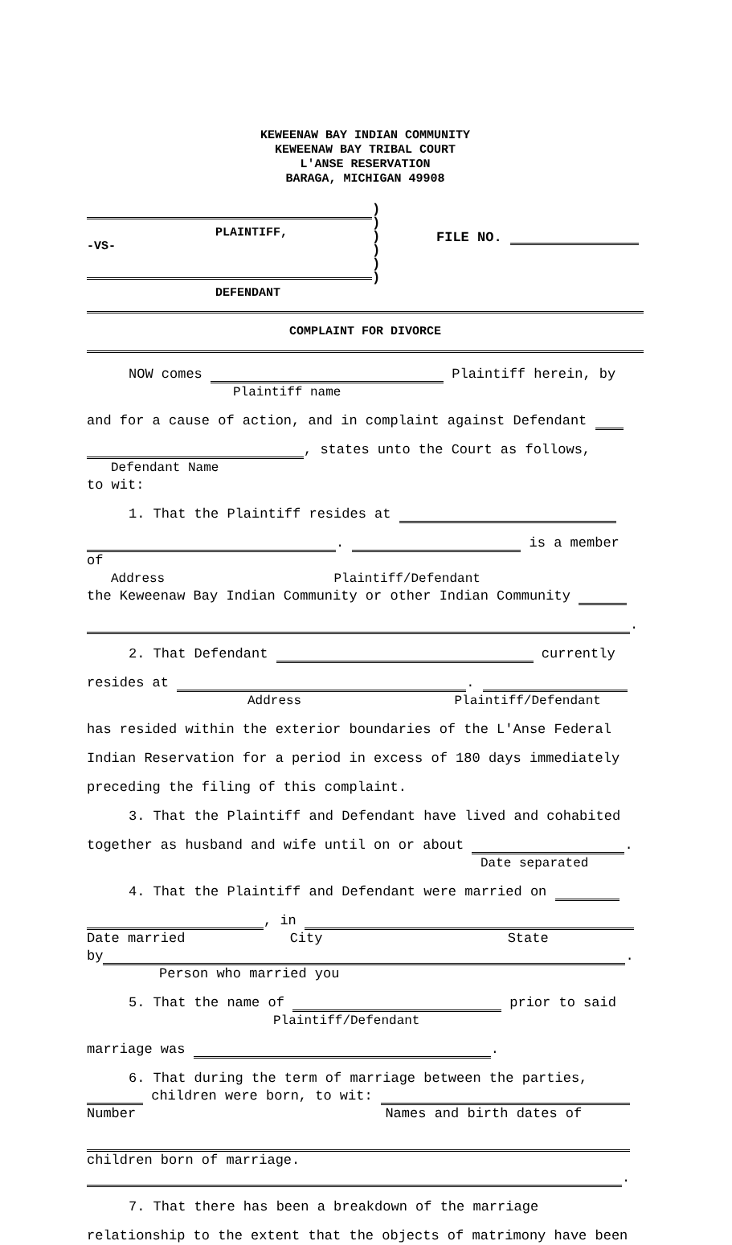KEWEENAW BAY INDIAN COMMUNITY
KEWEENAW BAY TRIBAL COURT
L'ANSE RESERVATION
BARAGA, MICHIGAN 49908
PLAINTIFF,
-VS-
DEFENDANT
)
)
)
)
)
)
FILE NO.
COMPLAINT FOR DIVORCE
NOW comes Plaintiff herein, by
Plaintiff name
and for a cause of action, and in complaint against Defendant
, states unto the Court as follows,
Defendant Name
to wit:
1. That the Plaintiff resides at
. is a member
of
Address Plaintiff/Defendant
the Keweenaw Bay Indian Community or other Indian Community
.
2. That Defendant currently
resides at .
Address Plaintiff/Defendant
has resided within the exterior boundaries of the L'Anse Federal
Indian Reservation for a period in excess of 180 days immediately
preceding the filing of this complaint.
3. That the Plaintiff and Defendant have lived and cohabited
together as husband and wife until on or about .
Date separated
4. That the Plaintiff and Defendant were married on
, in
Date married City State
by .
Person who married you
5. That the name of prior to said
Plaintiff/Defendant
marriage was .
6. That during the term of marriage between the parties,
children were born, to wit:
Number Names and birth dates of
children born of marriage.
.
7. That there has been a breakdown of the marriage
relationship to the extent that the objects of matrimony have been